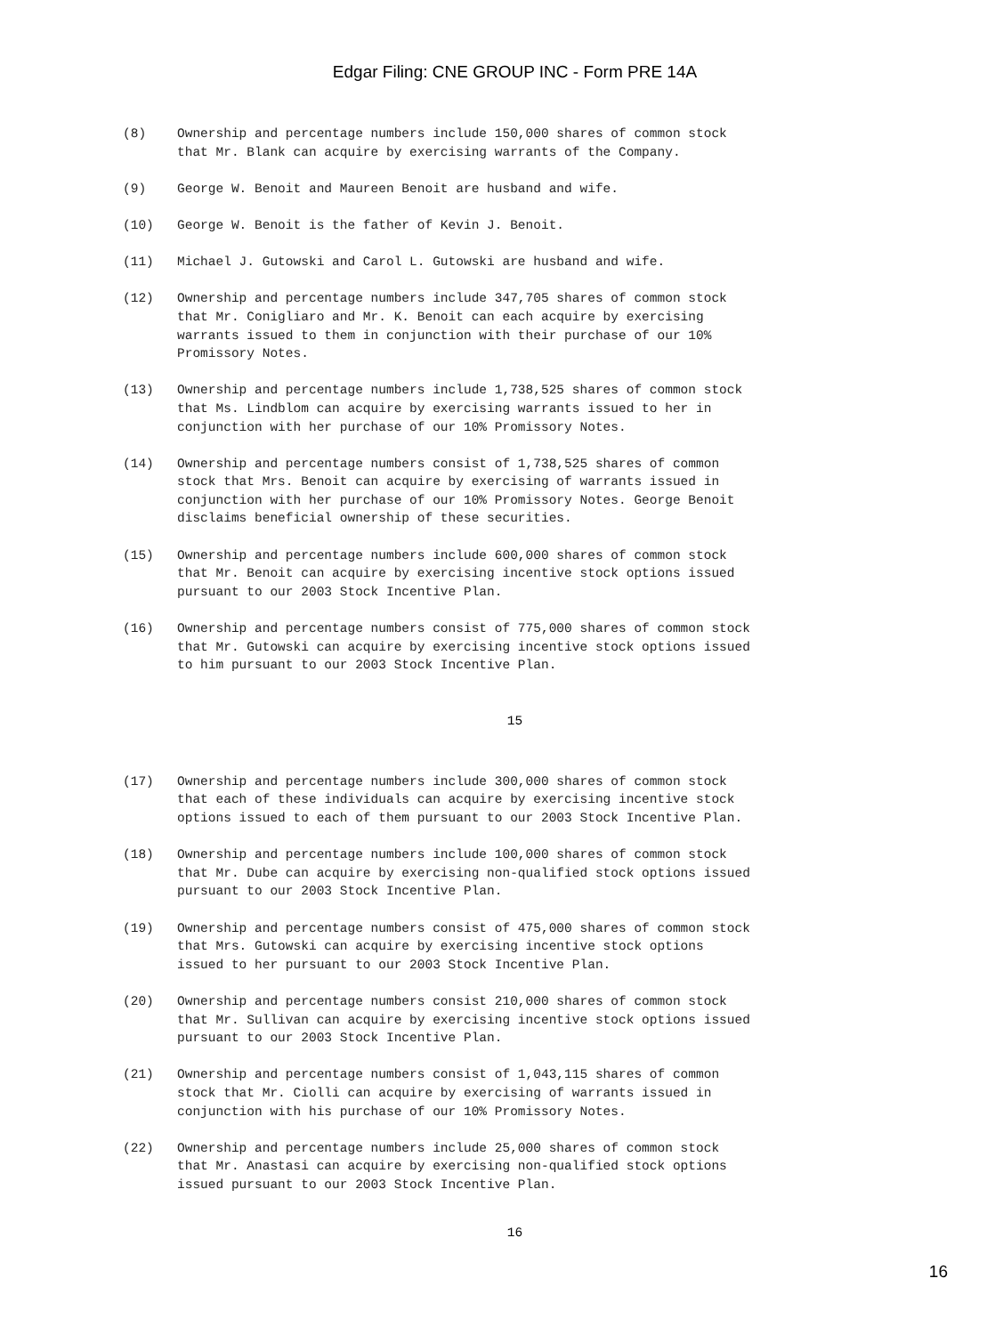Edgar Filing: CNE GROUP INC - Form PRE 14A
(8) Ownership and percentage numbers include 150,000 shares of common stock that Mr. Blank can acquire by exercising warrants of the Company.
(9) George W. Benoit and Maureen Benoit are husband and wife.
(10) George W. Benoit is the father of Kevin J. Benoit.
(11) Michael J. Gutowski and Carol L. Gutowski are husband and wife.
(12) Ownership and percentage numbers include 347,705 shares of common stock that Mr. Conigliaro and Mr. K. Benoit can each acquire by exercising warrants issued to them in conjunction with their purchase of our 10% Promissory Notes.
(13) Ownership and percentage numbers include 1,738,525 shares of common stock that Ms. Lindblom can acquire by exercising warrants issued to her in conjunction with her purchase of our 10% Promissory Notes.
(14) Ownership and percentage numbers consist of 1,738,525 shares of common stock that Mrs. Benoit can acquire by exercising of warrants issued in conjunction with her purchase of our 10% Promissory Notes. George Benoit disclaims beneficial ownership of these securities.
(15) Ownership and percentage numbers include 600,000 shares of common stock that Mr. Benoit can acquire by exercising incentive stock options issued pursuant to our 2003 Stock Incentive Plan.
(16) Ownership and percentage numbers consist of 775,000 shares of common stock that Mr. Gutowski can acquire by exercising incentive stock options issued to him pursuant to our 2003 Stock Incentive Plan.
15
(17) Ownership and percentage numbers include 300,000 shares of common stock that each of these individuals can acquire by exercising incentive stock options issued to each of them pursuant to our 2003 Stock Incentive Plan.
(18) Ownership and percentage numbers include 100,000 shares of common stock that Mr. Dube can acquire by exercising non-qualified stock options issued pursuant to our 2003 Stock Incentive Plan.
(19) Ownership and percentage numbers consist of 475,000 shares of common stock that Mrs. Gutowski can acquire by exercising incentive stock options issued to her pursuant to our 2003 Stock Incentive Plan.
(20) Ownership and percentage numbers consist 210,000 shares of common stock that Mr. Sullivan can acquire by exercising incentive stock options issued pursuant to our 2003 Stock Incentive Plan.
(21) Ownership and percentage numbers consist of 1,043,115 shares of common stock that Mr. Ciolli can acquire by exercising of warrants issued in conjunction with his purchase of our 10% Promissory Notes.
(22) Ownership and percentage numbers include 25,000 shares of common stock that Mr. Anastasi can acquire by exercising non-qualified stock options issued pursuant to our 2003 Stock Incentive Plan.
16
16